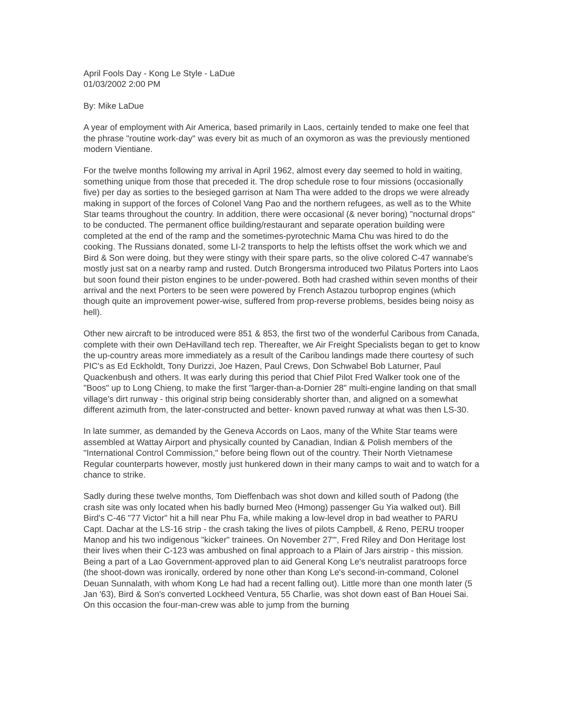April Fools Day - Kong Le Style - LaDue
01/03/2002 2:00 PM
By: Mike LaDue
A year of employment with Air America, based primarily in Laos, certainly tended to make one feel that the phrase "routine work-day" was every bit as much of an oxymoron as was the previously mentioned modern Vientiane.
For the twelve months following my arrival in April 1962, almost every day seemed to hold in waiting, something unique from those that preceded it. The drop schedule rose to four missions (occasionally five) per day as sorties to the besieged garrison at Nam Tha were added to the drops we were already making in support of the forces of Colonel Vang Pao and the northern refugees, as well as to the White Star teams throughout the country. In addition, there were occasional (& never boring) "nocturnal drops" to be conducted. The permanent office building/restaurant and separate operation building were completed at the end of the ramp and the sometimes-pyrotechnic Mama Chu was hired to do the cooking. The Russians donated, some LI-2 transports to help the leftists offset the work which we and Bird & Son were doing, but they were stingy with their spare parts, so the olive colored C-47 wannabe's mostly just sat on a nearby ramp and rusted. Dutch Brongersma introduced two Pilatus Porters into Laos but soon found their piston engines to be under-powered. Both had crashed within seven months of their arrival and the next Porters to be seen were powered by French Astazou turboprop engines (which though quite an improvement power-wise, suffered from prop-reverse problems, besides being noisy as hell).
Other new aircraft to be introduced were 851 & 853, the first two of the wonderful Caribous from Canada, complete with their own DeHavilland tech rep. Thereafter, we Air Freight Specialists began to get to know the up-country areas more immediately as a result of the Caribou landings made there courtesy of such PIC's as Ed Eckholdt, Tony Durizzi, Joe Hazen, Paul Crews, Don Schwabel Bob Laturner, Paul Quackenbush and others. It was early during this period that Chief Pilot Fred Walker took one of the "Boos" up to Long Chieng, to make the first "larger-than-a-Dornier 28" multi-engine landing on that small village's dirt runway - this original strip being considerably shorter than, and aligned on a somewhat different azimuth from, the later-constructed and better- known paved runway at what was then LS-30.
In late summer, as demanded by the Geneva Accords on Laos, many of the White Star teams were assembled at Wattay Airport and physically counted by Canadian, Indian & Polish members of the "International Control Commission," before being flown out of the country. Their North Vietnamese Regular counterparts however, mostly just hunkered down in their many camps to wait and to watch for a chance to strike.
Sadly during these twelve months, Tom Dieffenbach was shot down and killed south of Padong (the crash site was only located when his badly burned Meo (Hmong) passenger Gu Yia walked out). Bill Bird's C-46 "77 Victor" hit a hill near Phu Fa, while making a low-level drop in bad weather to PARU Capt. Dachar at the LS-16 strip - the crash taking the lives of pilots Campbell, & Reno, PERU trooper Manop and his two indigenous "kicker" trainees. On November 27"', Fred Riley and Don Heritage lost their lives when their C-123 was ambushed on final approach to a Plain of Jars airstrip - this mission. Being a part of a Lao Government-approved plan to aid General Kong Le's neutralist paratroops force (the shoot-down was ironically, ordered by none other than Kong Le's second-in-command, Colonel Deuan Sunnalath, with whom Kong Le had had a recent falling out). Little more than one month later (5 Jan '63), Bird & Son's converted Lockheed Ventura, 55 Charlie, was shot down east of Ban Houei Sai. On this occasion the four-man-crew was able to jump from the burning